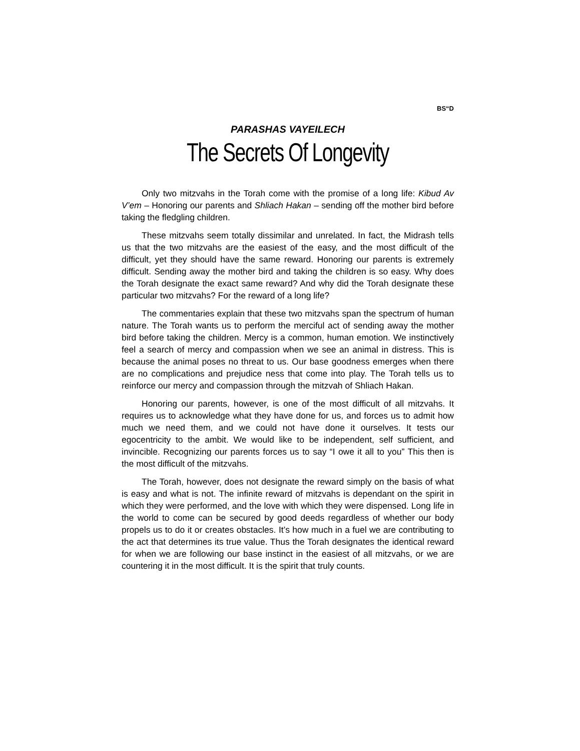BS“D
PARASHAS VAYEILECH
The Secrets Of Longevity
Only two mitzvahs in the Torah come with the promise of a long life: Kibud Av V’em – Honoring our parents and Shliach Hakan – sending off the mother bird before taking the fledgling children.
These mitzvahs seem totally dissimilar and unrelated. In fact, the Midrash tells us that the two mitzvahs are the easiest of the easy, and the most difficult of the difficult, yet they should have the same reward. Honoring our parents is extremely difficult. Sending away the mother bird and taking the children is so easy. Why does the Torah designate the exact same reward? And why did the Torah designate these particular two mitzvahs? For the reward of a long life?
The commentaries explain that these two mitzvahs span the spectrum of human nature. The Torah wants us to perform the merciful act of sending away the mother bird before taking the children. Mercy is a common, human emotion. We instinctively feel a search of mercy and compassion when we see an animal in distress. This is because the animal poses no threat to us. Our base goodness emerges when there are no complications and prejudice ness that come into play. The Torah tells us to reinforce our mercy and compassion through the mitzvah of Shliach Hakan.
Honoring our parents, however, is one of the most difficult of all mitzvahs. It requires us to acknowledge what they have done for us, and forces us to admit how much we need them, and we could not have done it ourselves. It tests our egocentricity to the ambit. We would like to be independent, self sufficient, and invincible. Recognizing our parents forces us to say “I owe it all to you” This then is the most difficult of the mitzvahs.
The Torah, however, does not designate the reward simply on the basis of what is easy and what is not. The infinite reward of mitzvahs is dependant on the spirit in which they were performed, and the love with which they were dispensed. Long life in the world to come can be secured by good deeds regardless of whether our body propels us to do it or creates obstacles. It’s how much in a fuel we are contributing to the act that determines its true value. Thus the Torah designates the identical reward for when we are following our base instinct in the easiest of all mitzvahs, or we are countering it in the most difficult. It is the spirit that truly counts.